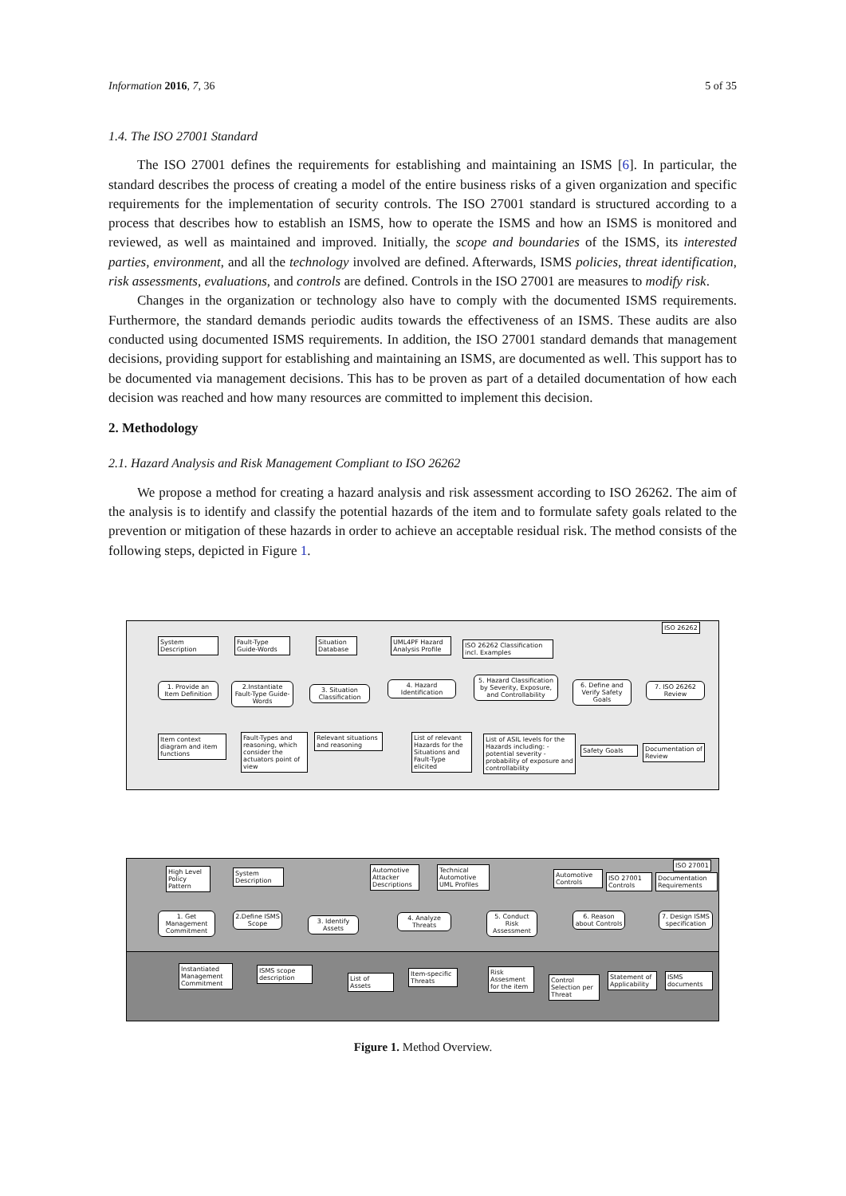Information 2016, 7, 36 5 of 35
1.4. The ISO 27001 Standard
The ISO 27001 defines the requirements for establishing and maintaining an ISMS [6]. In particular, the standard describes the process of creating a model of the entire business risks of a given organization and specific requirements for the implementation of security controls. The ISO 27001 standard is structured according to a process that describes how to establish an ISMS, how to operate the ISMS and how an ISMS is monitored and reviewed, as well as maintained and improved. Initially, the scope and boundaries of the ISMS, its interested parties, environment, and all the technology involved are defined. Afterwards, ISMS policies, threat identification, risk assessments, evaluations, and controls are defined. Controls in the ISO 27001 are measures to modify risk.
Changes in the organization or technology also have to comply with the documented ISMS requirements. Furthermore, the standard demands periodic audits towards the effectiveness of an ISMS. These audits are also conducted using documented ISMS requirements. In addition, the ISO 27001 standard demands that management decisions, providing support for establishing and maintaining an ISMS, are documented as well. This support has to be documented via management decisions. This has to be proven as part of a detailed documentation of how each decision was reached and how many resources are committed to implement this decision.
2. Methodology
2.1. Hazard Analysis and Risk Management Compliant to ISO 26262
We propose a method for creating a hazard analysis and risk assessment according to ISO 26262. The aim of the analysis is to identify and classify the potential hazards of the item and to formulate safety goals related to the prevention or mitigation of these hazards in order to achieve an acceptable residual risk. The method consists of the following steps, depicted in Figure 1.
ISO 26262
System Description
Fault-Type Guide-Words
Situation Database
UML4PF Hazard Analysis Profile
ISO 26262 Classification incl. Examples
1. Provide an Item Definition
2.Instantiate Fault-Type Guide-Words
3. Situation Classification
4. Hazard Identification
5. Hazard Classification by Severity, Exposure, and Controllability
6. Define and Verify Safety Goals
7. ISO 26262 Review
Item context diagram and item functions
Fault-Types and reasoning, which consider the actuators point of view
Relevant situations and reasoning
List of relevant Hazards for the Situations and Fault-Type elicited
List of ASIL levels for the Hazards including: - potential severity - probability of exposure and controllability
Safety Goals
Documentation of Review
ISO 27001
High Level Policy Pattern
System Description
Automotive Attacker Descriptions
Technical Automotive UML Profiles
Automotive Controls
ISO 27001 Controls
Documentation Requirements
1. Get Management Commitment
2.Define ISMS Scope
3. Identify Assets
4. Analyze Threats
5. Conduct Risk Assessment
6. Reason about Controls
7. Design ISMS specification
Instantiated Management Commitment
ISMS scope description
List of Assets
Item-specific Threats
Risk Assesment for the item
Control Selection per Threat
Statement of Applicability
ISMS documents
Figure 1. Method Overview.